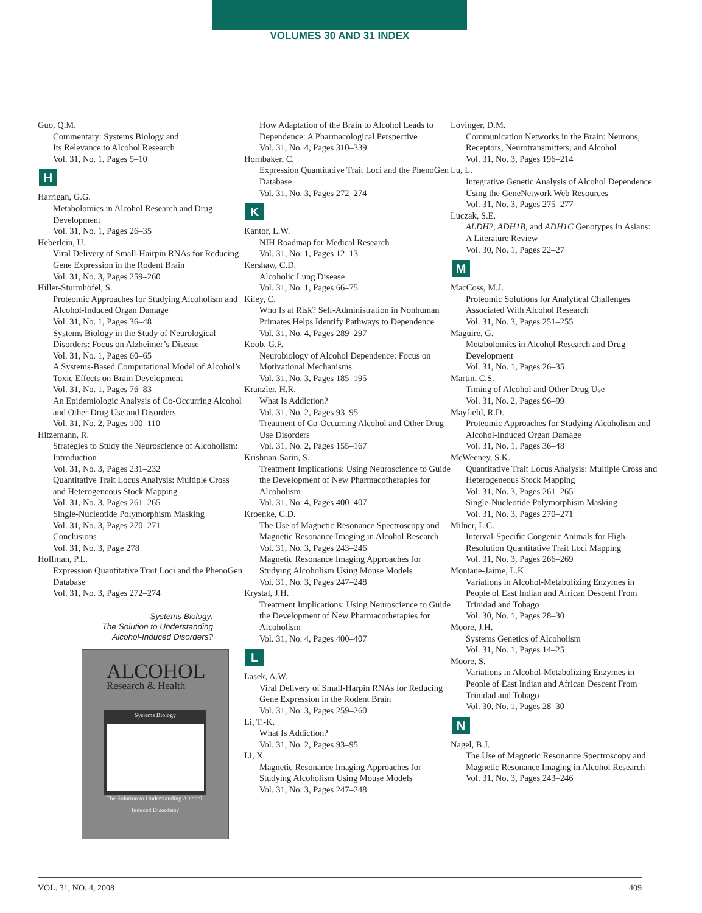VOLUMES 30 AND 31 INDEX
Guo, Q.M.
Commentary: Systems Biology and
Its Relevance to Alcohol Research
Vol. 31, No. 1, Pages 5–10
H
Harrigan, G.G.
Metabolomics in Alcohol Research and Drug Development
Vol. 31, No. 1, Pages 26–35
Heberlein, U.
Viral Delivery of Small-Hairpin RNAs for Reducing Gene Expression in the Rodent Brain
Vol. 31, No. 3, Pages 259–260
Hiller-Sturmhöfel, S.
Proteomic Approaches for Studying Alcoholism and Alcohol-Induced Organ Damage
Vol. 31, No. 1, Pages 36–48
Systems Biology in the Study of Neurological Disorders: Focus on Alzheimer’s Disease
Vol. 31, No. 1, Pages 60–65
A Systems-Based Computational Model of Alcohol’s Toxic Effects on Brain Development
Vol. 31, No. 1, Pages 76–83
An Epidemiologic Analysis of Co-Occurring Alcohol and Other Drug Use and Disorders
Vol. 31, No. 2, Pages 100–110
Hitzemann, R.
Strategies to Study the Neuroscience of Alcoholism: Introduction
Vol. 31, No. 3, Pages 231–232
Quantitative Trait Locus Analysis: Multiple Cross and Heterogeneous Stock Mapping
Vol. 31, No. 3, Pages 261–265
Single-Nucleotide Polymorphism Masking
Vol. 31, No. 3, Pages 270–271
Conclusions
Vol. 31, No. 3, Page 278
Hoffman, P.L.
Expression Quantitative Trait Loci and the PhenoGen Database
Vol. 31, No. 3, Pages 272–274
Systems Biology:
The Solution to Understanding
Alcohol-Induced Disorders?
ALCOHOL
Research & Health
Systems Biology
The Solution to Understanding Alcohol-Induced Disorders?
How Adaptation of the Brain to Alcohol Leads to Dependence: A Pharmacological Perspective
Vol. 31, No. 4, Pages 310–339
Hornbaker, C.
Expression Quantitative Trait Loci and the PhenoGen Database
Vol. 31, No. 3, Pages 272–274
K
Kantor, L.W.
NIH Roadmap for Medical Research
Vol. 31, No. 1, Pages 12–13
Kershaw, C.D.
Alcoholic Lung Disease
Vol. 31, No. 1, Pages 66–75
Kiley, C.
Who Is at Risk? Self-Administration in Nonhuman Primates Helps Identify Pathways to Dependence
Vol. 31, No. 4, Pages 289–297
Koob, G.F.
Neurobiology of Alcohol Dependence: Focus on Motivational Mechanisms
Vol. 31, No. 3, Pages 185–195
Kranzler, H.R.
What Is Addiction?
Vol. 31, No. 2, Pages 93–95
Treatment of Co-Occurring Alcohol and Other Drug Use Disorders
Vol. 31, No. 2, Pages 155–167
Krishnan-Sarin, S.
Treatment Implications: Using Neuroscience to Guide the Development of New Pharmacotherapies for Alcoholism
Vol. 31, No. 4, Pages 400–407
Kroenke, C.D.
The Use of Magnetic Resonance Spectroscopy and Magnetic Resonance Imaging in Alcohol Research
Vol. 31, No. 3, Pages 243–246
Magnetic Resonance Imaging Approaches for Studying Alcoholism Using Mouse Models
Vol. 31, No. 3, Pages 247–248
Krystal, J.H.
Treatment Implications: Using Neuroscience to Guide the Development of New Pharmacotherapies for Alcoholism
Vol. 31, No. 4, Pages 400–407
L
Lasek, A.W.
Viral Delivery of Small-Harpin RNAs for Reducing Gene Expression in the Rodent Brain
Vol. 31, No. 3, Pages 259–260
Li, T.-K.
What Is Addiction?
Vol. 31, No. 2, Pages 93–95
Li, X.
Magnetic Resonance Imaging Approaches for Studying Alcoholism Using Mouse Models
Vol. 31, No. 3, Pages 247–248
Lovinger, D.M.
Communication Networks in the Brain: Neurons, Receptors, Neurotransmitters, and Alcohol
Vol. 31, No. 3, Pages 196–214
Lu, L.
Integrative Genetic Analysis of Alcohol Dependence Using the GeneNetwork Web Resources
Vol. 31, No. 3, Pages 275–277
Luczak, S.E.
ALDH2, ADH1B, and ADH1C Genotypes in Asians: A Literature Review
Vol. 30, No. 1, Pages 22–27
M
MacCoss, M.J.
Proteomic Solutions for Analytical Challenges Associated With Alcohol Research
Vol. 31, No. 3, Pages 251–255
Maguire, G.
Metabolomics in Alcohol Research and Drug Development
Vol. 31, No. 1, Pages 26–35
Martin, C.S.
Timing of Alcohol and Other Drug Use
Vol. 31, No. 2, Pages 96–99
Mayfield, R.D.
Proteomic Approaches for Studying Alcoholism and Alcohol-Induced Organ Damage
Vol. 31, No. 1, Pages 36–48
McWeeney, S.K.
Quantitative Trait Locus Analysis: Multiple Cross and Heterogeneous Stock Mapping
Vol. 31, No. 3, Pages 261–265
Single-Nucleotide Polymorphism Masking
Vol. 31, No. 3, Pages 270–271
Milner, L.C.
Interval-Specific Congenic Animals for High-Resolution Quantitative Trait Loci Mapping
Vol. 31, No. 3, Pages 266–269
Montane-Jaime, L.K.
Variations in Alcohol-Metabolizing Enzymes in People of East Indian and African Descent From Trinidad and Tobago
Vol. 30, No. 1, Pages 28–30
Moore, J.H.
Systems Genetics of Alcoholism
Vol. 31, No. 1, Pages 14–25
Moore, S.
Variations in Alcohol-Metabolizing Enzymes in People of East Indian and African Descent From Trinidad and Tobago
Vol. 30, No. 1, Pages 28–30
N
Nagel, B.J.
The Use of Magnetic Resonance Spectroscopy and Magnetic Resonance Imaging in Alcohol Research
Vol. 31, No. 3, Pages 243–246
VOL. 31, NO. 4, 2008 409